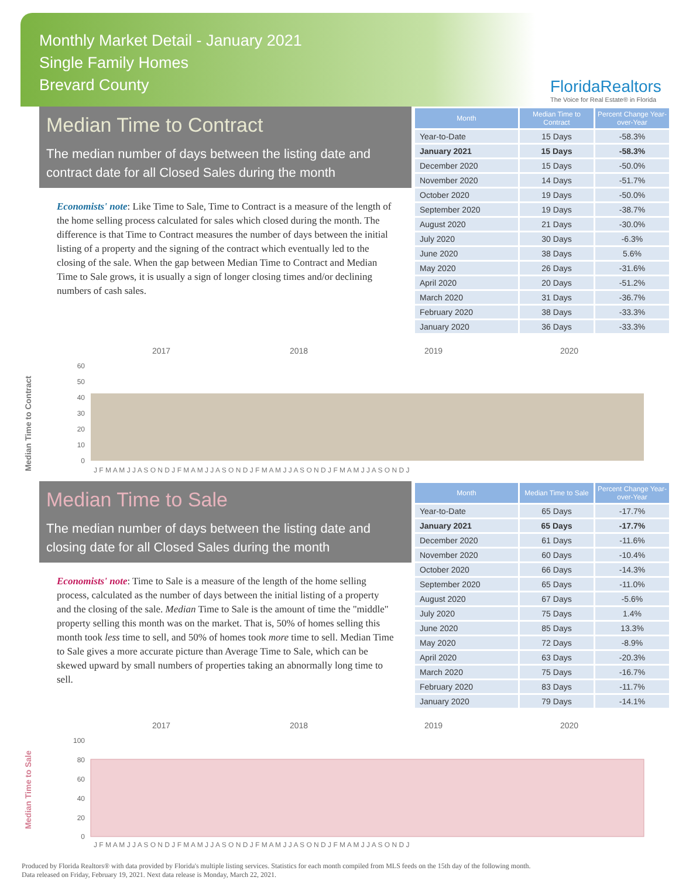Monthly Market Detail - January 2021
Single Family Homes
Brevard County
FloridaRealtors
The Voice for Real Estate® in Florida
Median Time to Contract
The median number of days between the listing date and contract date for all Closed Sales during the month
Economists' note: Like Time to Sale, Time to Contract is a measure of the length of the home selling process calculated for sales which closed during the month. The difference is that Time to Contract measures the number of days between the initial listing of a property and the signing of the contract which eventually led to the closing of the sale. When the gap between Median Time to Contract and Median Time to Sale grows, it is usually a sign of longer closing times and/or declining numbers of cash sales.
| Month | Median Time to Contract | Percent Change Year-over-Year |
| --- | --- | --- |
| Year-to-Date | 15 Days | -58.3% |
| January 2021 | 15 Days | -58.3% |
| December 2020 | 15 Days | -50.0% |
| November 2020 | 14 Days | -51.7% |
| October 2020 | 19 Days | -50.0% |
| September 2020 | 19 Days | -38.7% |
| August 2020 | 21 Days | -30.0% |
| July 2020 | 30 Days | -6.3% |
| June 2020 | 38 Days | 5.6% |
| May 2020 | 26 Days | -31.6% |
| April 2020 | 20 Days | -51.2% |
| March 2020 | 31 Days | -36.7% |
| February 2020 | 38 Days | -33.3% |
| January 2020 | 36 Days | -33.3% |
Median Time to Contract
2017
2018
2019
2020
60
50
40
30
20
10
0
J F M A M J J A S O N D J F M A M J J A S O N D J F M A M J J A S O N D J F M A M J J A S O N D J
Median Time to Sale
The median number of days between the listing date and closing date for all Closed Sales during the month
Economists' note: Time to Sale is a measure of the length of the home selling process, calculated as the number of days between the initial listing of a property and the closing of the sale. Median Time to Sale is the amount of time the "middle" property selling this month was on the market. That is, 50% of homes selling this month took less time to sell, and 50% of homes took more time to sell. Median Time to Sale gives a more accurate picture than Average Time to Sale, which can be skewed upward by small numbers of properties taking an abnormally long time to sell.
| Month | Median Time to Sale | Percent Change Year-over-Year |
| --- | --- | --- |
| Year-to-Date | 65 Days | -17.7% |
| January 2021 | 65 Days | -17.7% |
| December 2020 | 61 Days | -11.6% |
| November 2020 | 60 Days | -10.4% |
| October 2020 | 66 Days | -14.3% |
| September 2020 | 65 Days | -11.0% |
| August 2020 | 67 Days | -5.6% |
| July 2020 | 75 Days | 1.4% |
| June 2020 | 85 Days | 13.3% |
| May 2020 | 72 Days | -8.9% |
| April 2020 | 63 Days | -20.3% |
| March 2020 | 75 Days | -16.7% |
| February 2020 | 83 Days | -11.7% |
| January 2020 | 79 Days | -14.1% |
Median Time to Sale
2017
2018
2019
2020
100
80
60
40
20
0
J F M A M J J A S O N D J F M A M J J A S O N D J F M A M J J A S O N D J F M A M J J A S O N D J
Produced by Florida Realtors® with data provided by Florida's multiple listing services. Statistics for each month compiled from MLS feeds on the 15th day of the following month.
Data released on Friday, February 19, 2021. Next data release is Monday, March 22, 2021.